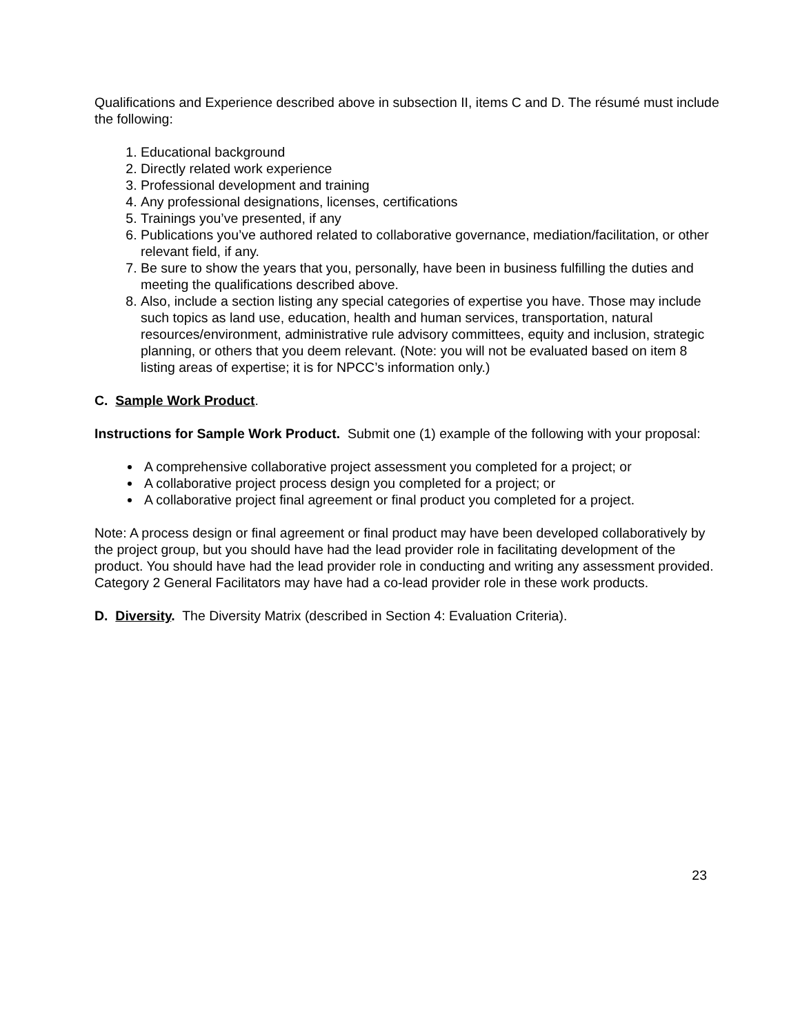Qualifications and Experience described above in subsection II, items C and D. The résumé must include the following:
1. Educational background
2. Directly related work experience
3. Professional development and training
4. Any professional designations, licenses, certifications
5. Trainings you’ve presented, if any
6. Publications you’ve authored related to collaborative governance, mediation/facilitation, or other relevant field, if any.
7. Be sure to show the years that you, personally, have been in business fulfilling the duties and meeting the qualifications described above.
8. Also, include a section listing any special categories of expertise you have. Those may include such topics as land use, education, health and human services, transportation, natural resources/environment, administrative rule advisory committees, equity and inclusion, strategic planning, or others that you deem relevant. (Note: you will not be evaluated based on item 8 listing areas of expertise; it is for NPCC’s information only.)
C. Sample Work Product.
Instructions for Sample Work Product. Submit one (1) example of the following with your proposal:
A comprehensive collaborative project assessment you completed for a project; or
A collaborative project process design you completed for a project; or
A collaborative project final agreement or final product you completed for a project.
Note: A process design or final agreement or final product may have been developed collaboratively by the project group, but you should have had the lead provider role in facilitating development of the product. You should have had the lead provider role in conducting and writing any assessment provided. Category 2 General Facilitators may have had a co-lead provider role in these work products.
D. Diversity. The Diversity Matrix (described in Section 4: Evaluation Criteria).
23